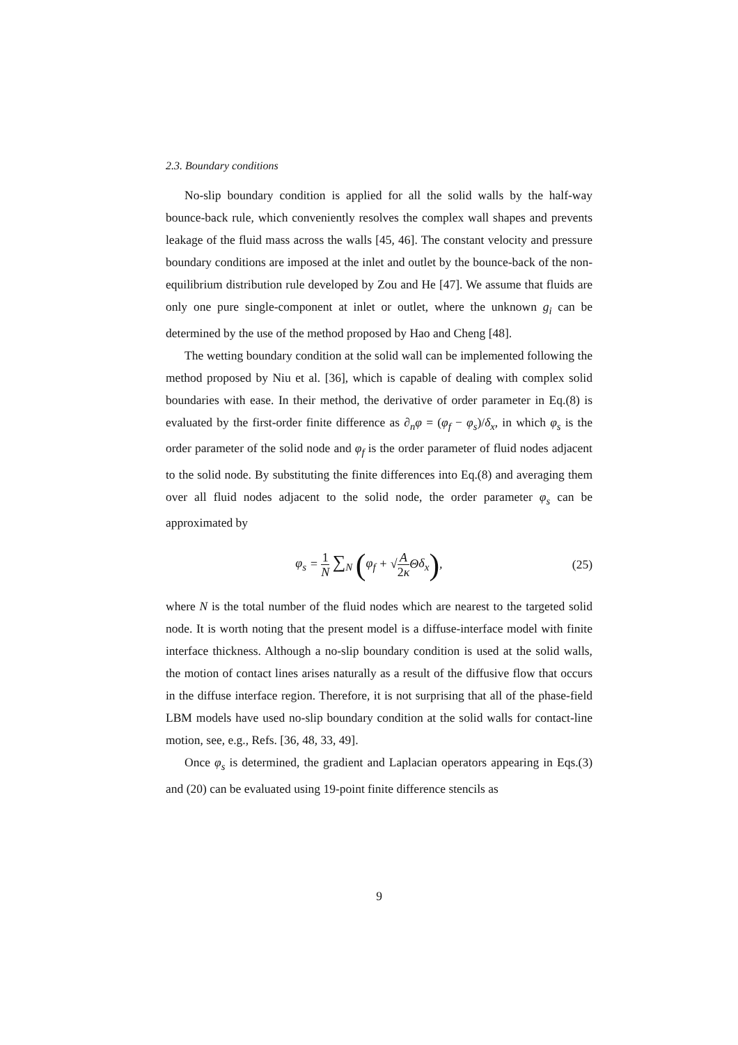2.3. Boundary conditions
No-slip boundary condition is applied for all the solid walls by the half-way bounce-back rule, which conveniently resolves the complex wall shapes and prevents leakage of the fluid mass across the walls [45, 46]. The constant velocity and pressure boundary conditions are imposed at the inlet and outlet by the bounce-back of the non-equilibrium distribution rule developed by Zou and He [47]. We assume that fluids are only one pure single-component at inlet or outlet, where the unknown g<sub>i</sub> can be determined by the use of the method proposed by Hao and Cheng [48].
The wetting boundary condition at the solid wall can be implemented following the method proposed by Niu et al. [36], which is capable of dealing with complex solid boundaries with ease. In their method, the derivative of order parameter in Eq.(8) is evaluated by the first-order finite difference as ∂<sub>n</sub>φ = (φ<sub>f</sub> − φ<sub>s</sub>)/δ<sub>x</sub>, in which φ<sub>s</sub> is the order parameter of the solid node and φ<sub>f</sub> is the order parameter of fluid nodes adjacent to the solid node. By substituting the finite differences into Eq.(8) and averaging them over all fluid nodes adjacent to the solid node, the order parameter φ<sub>s</sub> can be approximated by
φ<sub>s</sub> = 1 N ∑<sub>N</sub> (φ<sub>f</sub> + √A 2κ Θδ<sub>x</sub>), (25)
where N is the total number of the fluid nodes which are nearest to the targeted solid node. It is worth noting that the present model is a diffuse-interface model with finite interface thickness. Although a no-slip boundary condition is used at the solid walls, the motion of contact lines arises naturally as a result of the diffusive flow that occurs in the diffuse interface region. Therefore, it is not surprising that all of the phase-field LBM models have used no-slip boundary condition at the solid walls for contact-line motion, see, e.g., Refs. [36, 48, 33, 49].
Once φ<sub>s</sub> is determined, the gradient and Laplacian operators appearing in Eqs.(3) and (20) can be evaluated using 19-point finite difference stencils as
9